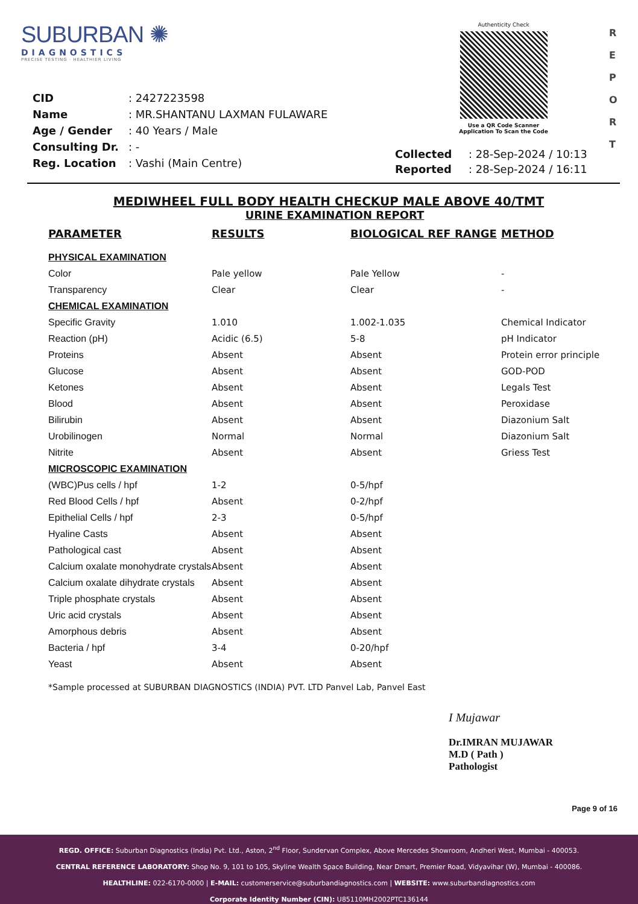SUBURBAN ✺
DIAGNOSTICS
PRECISE TESTING · HEALTHIER LIVING
Authenticity Check
Use a QR Code Scanner
Application To Scan the Code
R
E
P
O
R
T
| CID | : 2427223598 |
| Name | : MR.SHANTANU LAXMAN FULAWARE |
| Age / Gender | : 40 Years / Male |
| Consulting Dr. | : - |
| Reg. Location | : Vashi (Main Centre) |
| Collected | : 28-Sep-2024 / 10:13 |
| Reported | : 28-Sep-2024 / 16:11 |
MEDIWHEEL FULL BODY HEALTH CHECKUP MALE ABOVE 40/TMT
URINE EXAMINATION REPORT
| PARAMETER | RESULTS | BIOLOGICAL REF RANGE | METHOD |
| --- | --- | --- | --- |
| PHYSICAL EXAMINATION | | | |
| Color | Pale yellow | Pale Yellow | - |
| Transparency | Clear | Clear | - |
| CHEMICAL EXAMINATION | | | |
| Specific Gravity | 1.010 | 1.002-1.035 | Chemical Indicator |
| Reaction (pH) | Acidic (6.5) | 5-8 | pH Indicator |
| Proteins | Absent | Absent | Protein error principle |
| Glucose | Absent | Absent | GOD-POD |
| Ketones | Absent | Absent | Legals Test |
| Blood | Absent | Absent | Peroxidase |
| Bilirubin | Absent | Absent | Diazonium Salt |
| Urobilinogen | Normal | Normal | Diazonium Salt |
| Nitrite | Absent | Absent | Griess Test |
| MICROSCOPIC EXAMINATION | | | |
| (WBC)Pus cells / hpf | 1-2 | 0-5/hpf | |
| Red Blood Cells / hpf | Absent | 0-2/hpf | |
| Epithelial Cells / hpf | 2-3 | 0-5/hpf | |
| Hyaline Casts | Absent | Absent | |
| Pathological cast | Absent | Absent | |
| Calcium oxalate monohydrate crystals | Absent | Absent | |
| Calcium oxalate dihydrate crystals | Absent | Absent | |
| Triple phosphate crystals | Absent | Absent | |
| Uric acid crystals | Absent | Absent | |
| Amorphous debris | Absent | Absent | |
| Bacteria / hpf | 3-4 | 0-20/hpf | |
| Yeast | Absent | Absent | |
*Sample processed at SUBURBAN DIAGNOSTICS (INDIA) PVT. LTD Panvel Lab, Panvel East
I Mujawar
Dr.IMRAN MUJAWAR
M.D ( Path )
Pathologist
Page 9 of 16
REGD. OFFICE: Suburban Diagnostics (India) Pvt. Ltd., Aston, 2<sup>nd</sup> Floor, Sundervan Complex, Above Mercedes Showroom, Andheri West, Mumbai - 400053.
CENTRAL REFERENCE LABORATORY: Shop No. 9, 101 to 105, Skyline Wealth Space Building, Near Dmart, Premier Road, Vidyavihar (W), Mumbai - 400086.
HEALTHLINE: 022-6170-0000 | E-MAIL: customerservice@suburbandiagnostics.com | WEBSITE: www.suburbandiagnostics.com
Corporate Identity Number (CIN): U85110MH2002PTC136144